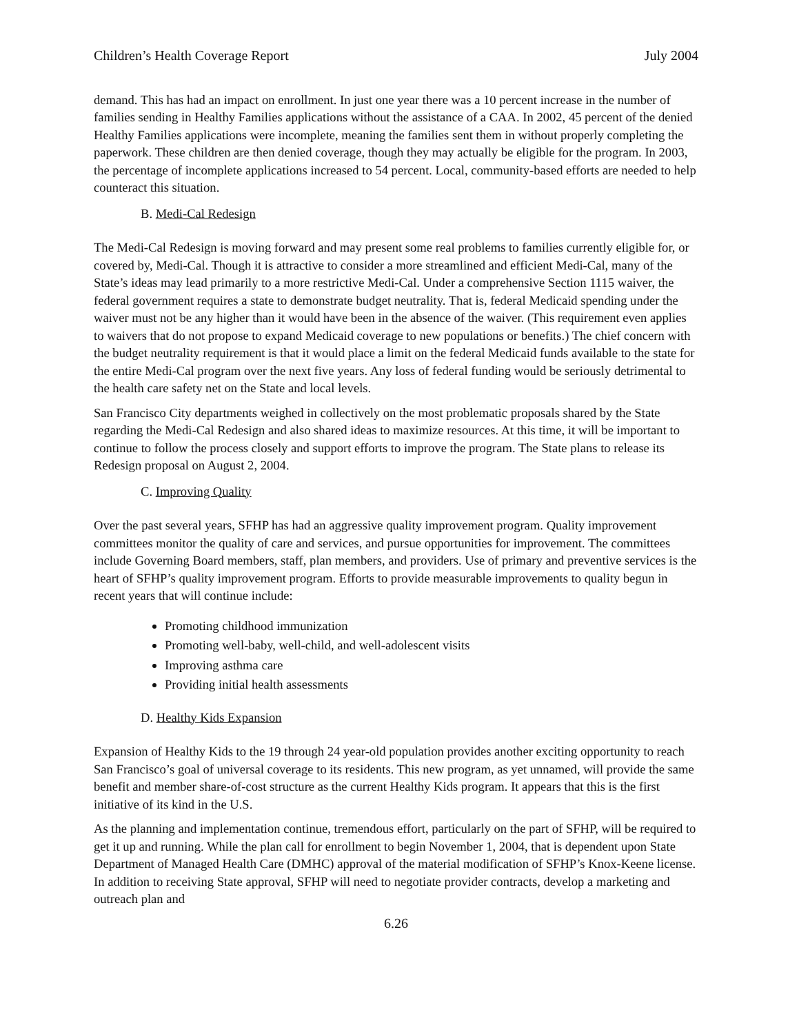Children’s Health Coverage Report July 2004
demand. This has had an impact on enrollment. In just one year there was a 10 percent increase in the number of families sending in Healthy Families applications without the assistance of a CAA. In 2002, 45 percent of the denied Healthy Families applications were incomplete, meaning the families sent them in without properly completing the paperwork. These children are then denied coverage, though they may actually be eligible for the program. In 2003, the percentage of incomplete applications increased to 54 percent. Local, community-based efforts are needed to help counteract this situation.
B. Medi-Cal Redesign
The Medi-Cal Redesign is moving forward and may present some real problems to families currently eligible for, or covered by, Medi-Cal. Though it is attractive to consider a more streamlined and efficient Medi-Cal, many of the State’s ideas may lead primarily to a more restrictive Medi-Cal. Under a comprehensive Section 1115 waiver, the federal government requires a state to demonstrate budget neutrality. That is, federal Medicaid spending under the waiver must not be any higher than it would have been in the absence of the waiver. (This requirement even applies to waivers that do not propose to expand Medicaid coverage to new populations or benefits.) The chief concern with the budget neutrality requirement is that it would place a limit on the federal Medicaid funds available to the state for the entire Medi-Cal program over the next five years. Any loss of federal funding would be seriously detrimental to the health care safety net on the State and local levels.
San Francisco City departments weighed in collectively on the most problematic proposals shared by the State regarding the Medi-Cal Redesign and also shared ideas to maximize resources. At this time, it will be important to continue to follow the process closely and support efforts to improve the program. The State plans to release its Redesign proposal on August 2, 2004.
C. Improving Quality
Over the past several years, SFHP has had an aggressive quality improvement program. Quality improvement committees monitor the quality of care and services, and pursue opportunities for improvement. The committees include Governing Board members, staff, plan members, and providers. Use of primary and preventive services is the heart of SFHP’s quality improvement program. Efforts to provide measurable improvements to quality begun in recent years that will continue include:
Promoting childhood immunization
Promoting well-baby, well-child, and well-adolescent visits
Improving asthma care
Providing initial health assessments
D. Healthy Kids Expansion
Expansion of Healthy Kids to the 19 through 24 year-old population provides another exciting opportunity to reach San Francisco’s goal of universal coverage to its residents. This new program, as yet unnamed, will provide the same benefit and member share-of-cost structure as the current Healthy Kids program. It appears that this is the first initiative of its kind in the U.S.
As the planning and implementation continue, tremendous effort, particularly on the part of SFHP, will be required to get it up and running. While the plan call for enrollment to begin November 1, 2004, that is dependent upon State Department of Managed Health Care (DMHC) approval of the material modification of SFHP’s Knox-Keene license. In addition to receiving State approval, SFHP will need to negotiate provider contracts, develop a marketing and outreach plan and
6.26